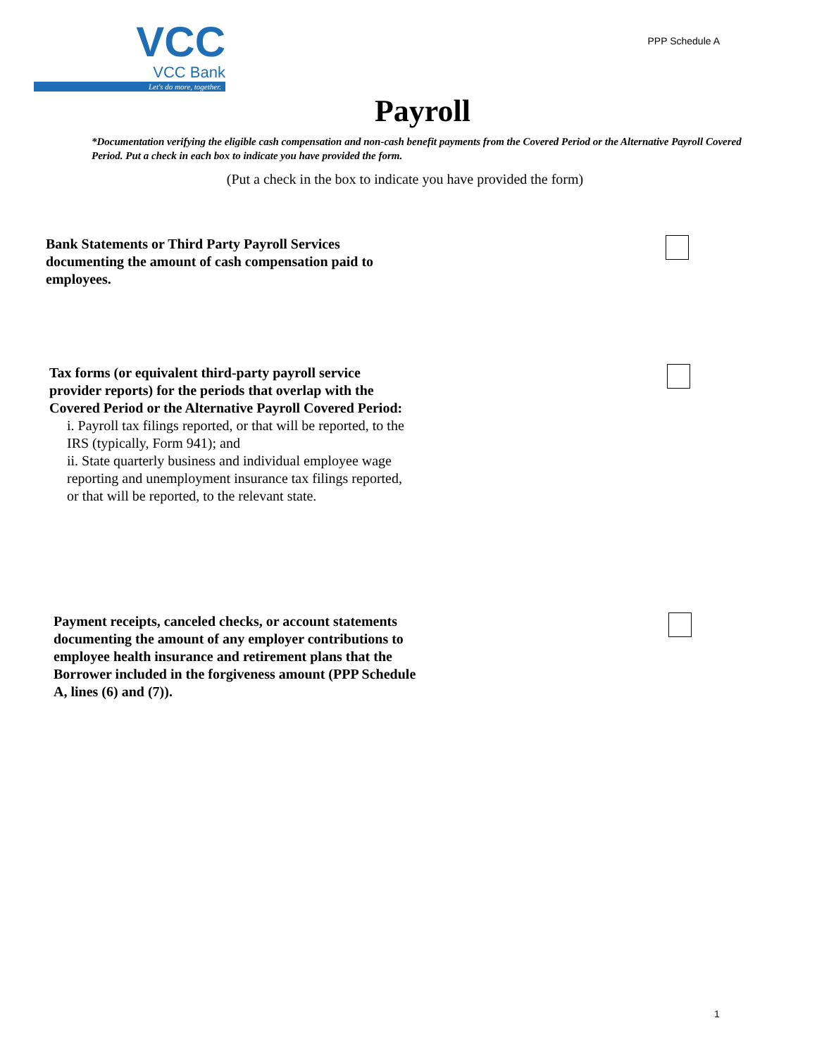VCC
VCC Bank
Let's do more, together.
PPP Schedule A
Payroll
*Documentation verifying the eligible cash compensation and non-cash benefit payments from the Covered Period or the Alternative Payroll Covered Period. Put a check in each box to indicate you have provided the form.
(Put a check in the box to indicate you have provided the form)
Bank Statements or Third Party Payroll Services documenting the amount of cash compensation paid to employees.
Tax forms (or equivalent third-party payroll service provider reports) for the periods that overlap with the Covered Period or the Alternative Payroll Covered Period:
i. Payroll tax filings reported, or that will be reported, to the IRS (typically, Form 941); and
ii. State quarterly business and individual employee wage reporting and unemployment insurance tax filings reported, or that will be reported, to the relevant state.
Payment receipts, canceled checks, or account statements documenting the amount of any employer contributions to employee health insurance and retirement plans that the Borrower included in the forgiveness amount (PPP Schedule A, lines (6) and (7)).
1